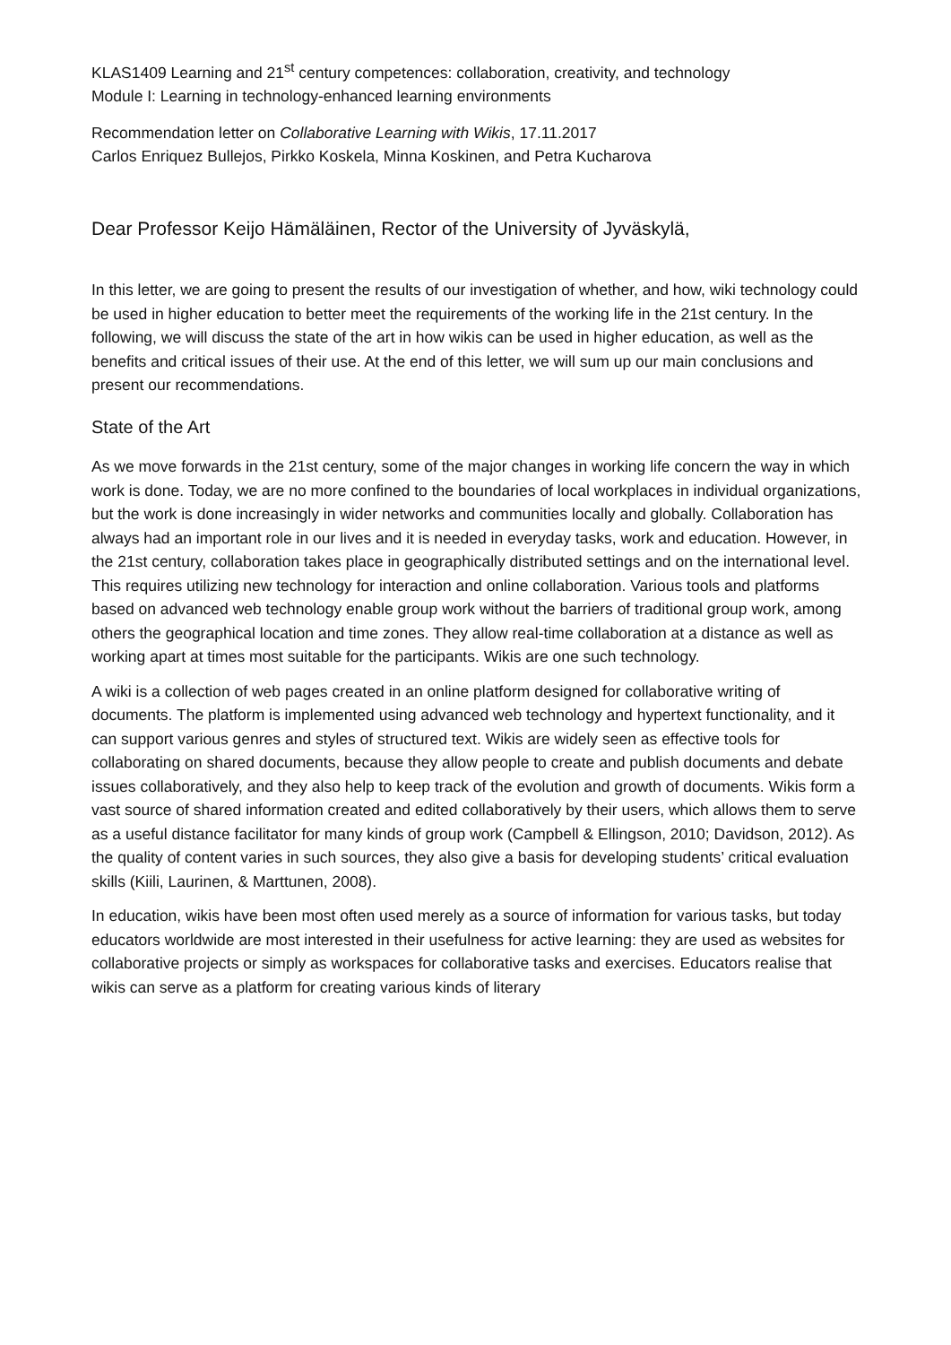KLAS1409 Learning and 21<sup>st</sup> century competences: collaboration, creativity, and technology
Module I: Learning in technology-enhanced learning environments
Recommendation letter on Collaborative Learning with Wikis, 17.11.2017
Carlos Enriquez Bullejos, Pirkko Koskela, Minna Koskinen, and Petra Kucharova
Dear Professor Keijo Hämäläinen, Rector of the University of Jyväskylä,
In this letter, we are going to present the results of our investigation of whether, and how, wiki technology could be used in higher education to better meet the requirements of the working life in the 21st century. In the following, we will discuss the state of the art in how wikis can be used in higher education, as well as the benefits and critical issues of their use. At the end of this letter, we will sum up our main conclusions and present our recommendations.
State of the Art
As we move forwards in the 21st century, some of the major changes in working life concern the way in which work is done. Today, we are no more confined to the boundaries of local workplaces in individual organizations, but the work is done increasingly in wider networks and communities locally and globally. Collaboration has always had an important role in our lives and it is needed in everyday tasks, work and education. However, in the 21st century, collaboration takes place in geographically distributed settings and on the international level. This requires utilizing new technology for interaction and online collaboration. Various tools and platforms based on advanced web technology enable group work without the barriers of traditional group work, among others the geographical location and time zones. They allow real-time collaboration at a distance as well as working apart at times most suitable for the participants. Wikis are one such technology.
A wiki is a collection of web pages created in an online platform designed for collaborative writing of documents. The platform is implemented using advanced web technology and hypertext functionality, and it can support various genres and styles of structured text. Wikis are widely seen as effective tools for collaborating on shared documents, because they allow people to create and publish documents and debate issues collaboratively, and they also help to keep track of the evolution and growth of documents. Wikis form a vast source of shared information created and edited collaboratively by their users, which allows them to serve as a useful distance facilitator for many kinds of group work (Campbell & Ellingson, 2010; Davidson, 2012). As the quality of content varies in such sources, they also give a basis for developing students’ critical evaluation skills (Kiili, Laurinen, & Marttunen, 2008).
In education, wikis have been most often used merely as a source of information for various tasks, but today educators worldwide are most interested in their usefulness for active learning: they are used as websites for collaborative projects or simply as workspaces for collaborative tasks and exercises. Educators realise that wikis can serve as a platform for creating various kinds of literary